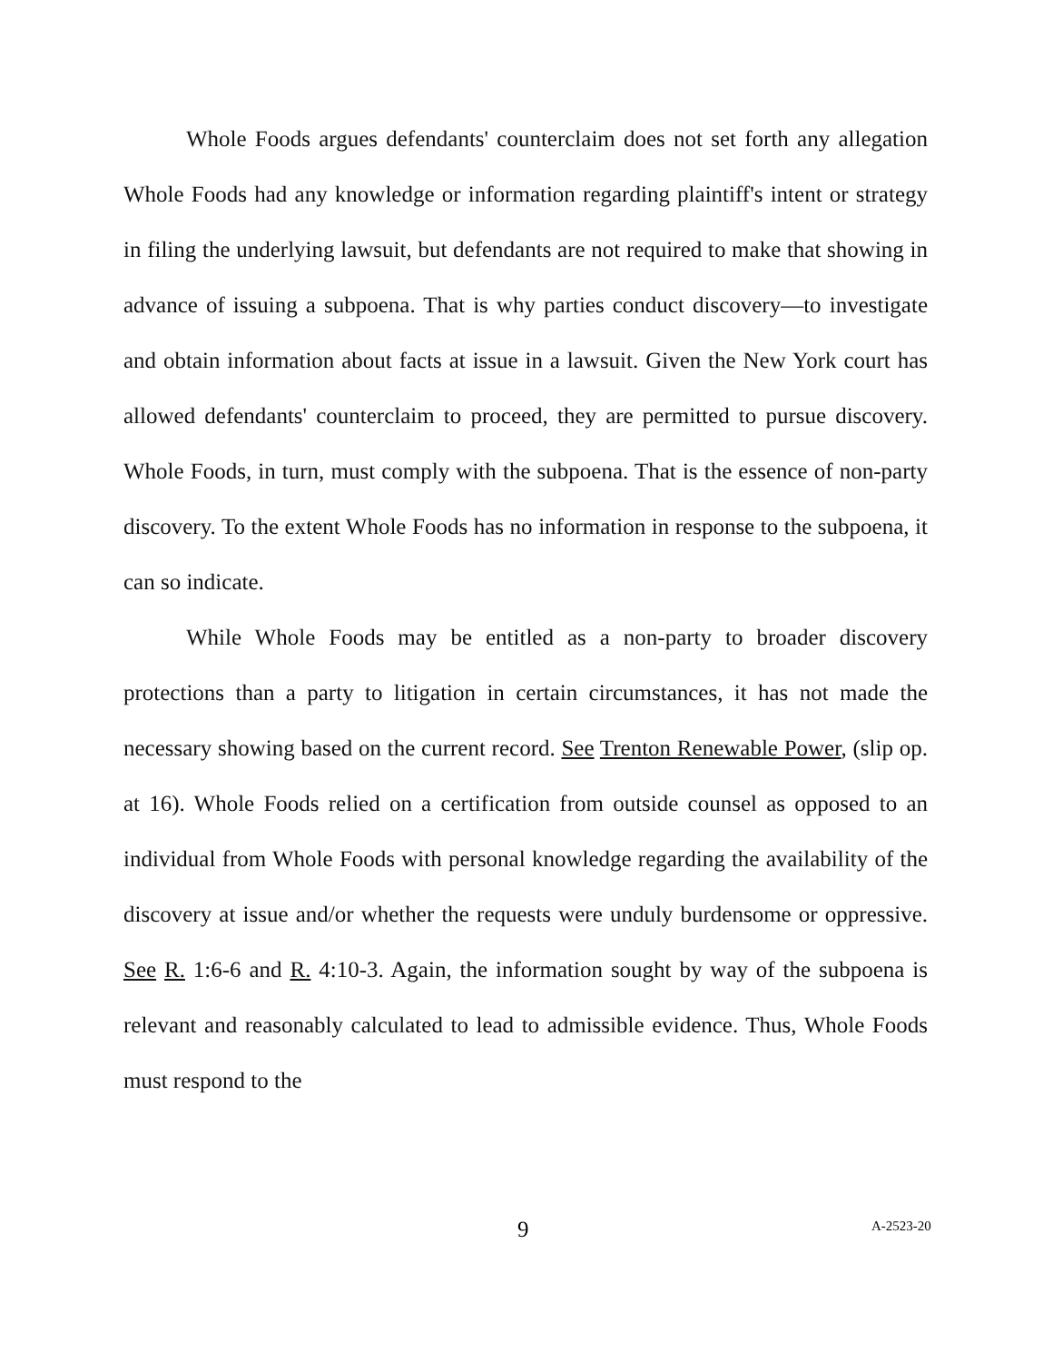Whole Foods argues defendants' counterclaim does not set forth any allegation Whole Foods had any knowledge or information regarding plaintiff's intent or strategy in filing the underlying lawsuit, but defendants are not required to make that showing in advance of issuing a subpoena. That is why parties conduct discovery—to investigate and obtain information about facts at issue in a lawsuit. Given the New York court has allowed defendants' counterclaim to proceed, they are permitted to pursue discovery. Whole Foods, in turn, must comply with the subpoena. That is the essence of non-party discovery. To the extent Whole Foods has no information in response to the subpoena, it can so indicate.
While Whole Foods may be entitled as a non-party to broader discovery protections than a party to litigation in certain circumstances, it has not made the necessary showing based on the current record. See Trenton Renewable Power, (slip op. at 16). Whole Foods relied on a certification from outside counsel as opposed to an individual from Whole Foods with personal knowledge regarding the availability of the discovery at issue and/or whether the requests were unduly burdensome or oppressive. See R. 1:6-6 and R. 4:10-3. Again, the information sought by way of the subpoena is relevant and reasonably calculated to lead to admissible evidence. Thus, Whole Foods must respond to the
9 A-2523-20